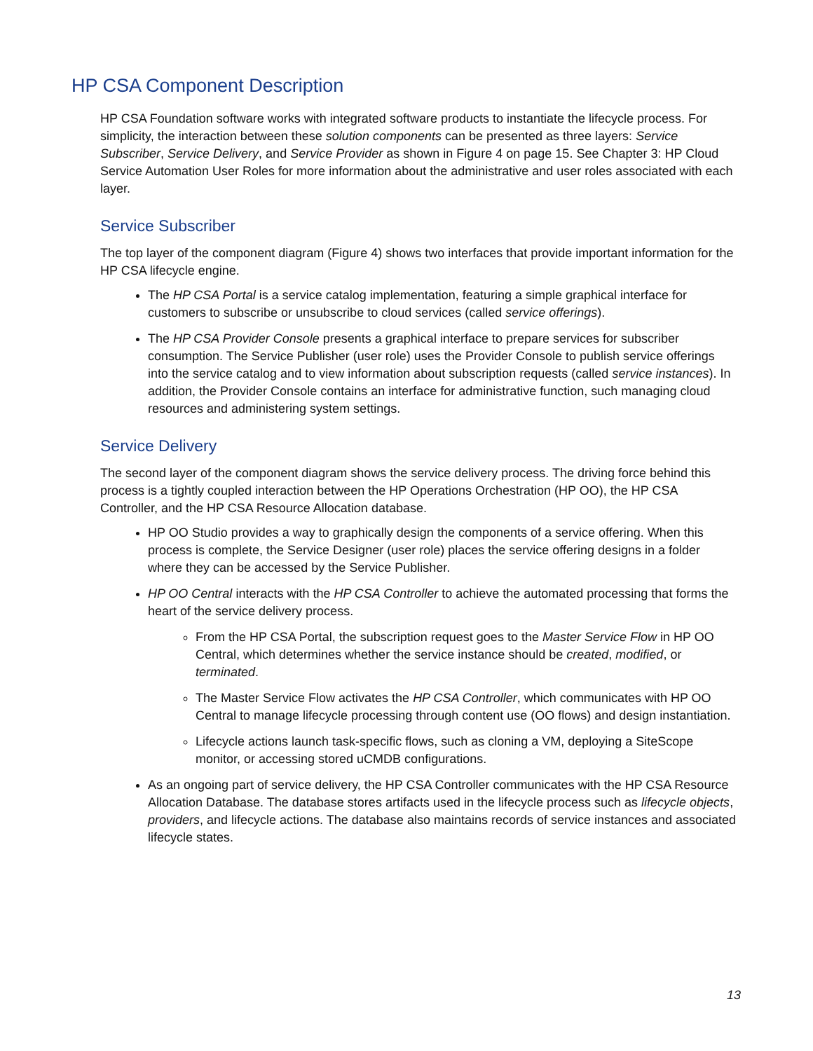HP CSA Component Description
HP CSA Foundation software works with integrated software products to instantiate the lifecycle process. For simplicity, the interaction between these solution components can be presented as three layers: Service Subscriber, Service Delivery, and Service Provider as shown in Figure 4 on page 15. See Chapter 3: HP Cloud Service Automation User Roles for more information about the administrative and user roles associated with each layer.
Service Subscriber
The top layer of the component diagram (Figure 4) shows two interfaces that provide important information for the HP CSA lifecycle engine.
The HP CSA Portal is a service catalog implementation, featuring a simple graphical interface for customers to subscribe or unsubscribe to cloud services (called service offerings).
The HP CSA Provider Console presents a graphical interface to prepare services for subscriber consumption. The Service Publisher (user role) uses the Provider Console to publish service offerings into the service catalog and to view information about subscription requests (called service instances). In addition, the Provider Console contains an interface for administrative function, such managing cloud resources and administering system settings.
Service Delivery
The second layer of the component diagram shows the service delivery process. The driving force behind this process is a tightly coupled interaction between the HP Operations Orchestration (HP OO), the HP CSA Controller, and the HP CSA Resource Allocation database.
HP OO Studio provides a way to graphically design the components of a service offering. When this process is complete, the Service Designer (user role) places the service offering designs in a folder where they can be accessed by the Service Publisher.
HP OO Central interacts with the HP CSA Controller to achieve the automated processing that forms the heart of the service delivery process.
From the HP CSA Portal, the subscription request goes to the Master Service Flow in HP OO Central, which determines whether the service instance should be created, modified, or terminated.
The Master Service Flow activates the HP CSA Controller, which communicates with HP OO Central to manage lifecycle processing through content use (OO flows) and design instantiation.
Lifecycle actions launch task-specific flows, such as cloning a VM, deploying a SiteScope monitor, or accessing stored uCMDB configurations.
As an ongoing part of service delivery, the HP CSA Controller communicates with the HP CSA Resource Allocation Database. The database stores artifacts used in the lifecycle process such as lifecycle objects, providers, and lifecycle actions. The database also maintains records of service instances and associated lifecycle states.
13